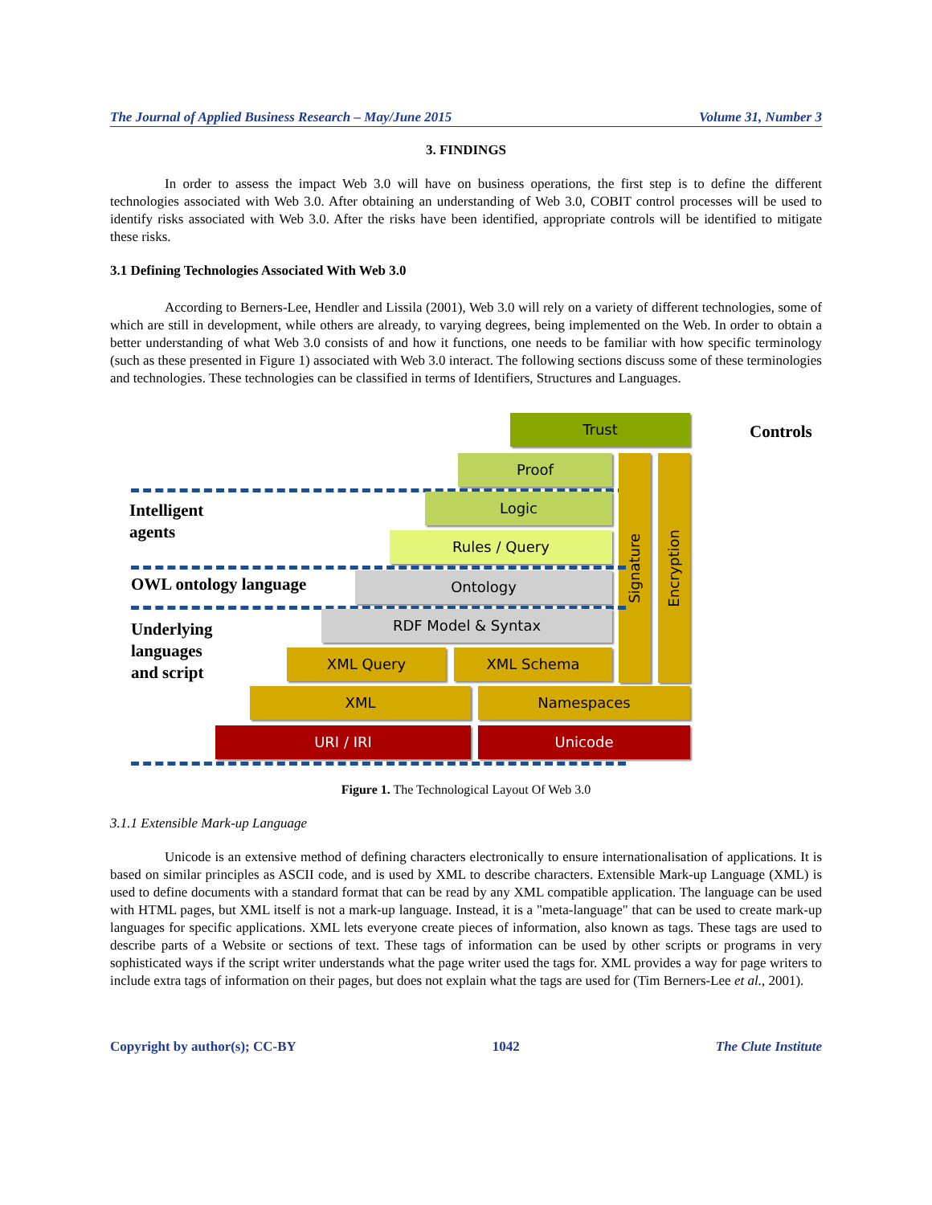The Journal of Applied Business Research – May/June 2015 Volume 31, Number 3
3. FINDINGS
In order to assess the impact Web 3.0 will have on business operations, the first step is to define the different technologies associated with Web 3.0. After obtaining an understanding of Web 3.0, COBIT control processes will be used to identify risks associated with Web 3.0. After the risks have been identified, appropriate controls will be identified to mitigate these risks.
3.1 Defining Technologies Associated With Web 3.0
According to Berners-Lee, Hendler and Lissila (2001), Web 3.0 will rely on a variety of different technologies, some of which are still in development, while others are already, to varying degrees, being implemented on the Web. In order to obtain a better understanding of what Web 3.0 consists of and how it functions, one needs to be familiar with how specific terminology (such as these presented in Figure 1) associated with Web 3.0 interact. The following sections discuss some of these terminologies and technologies. These technologies can be classified in terms of Identifiers, Structures and Languages.
Trust Controls
Proof
Intelligent
agents
Logic
Rules / Query
Signature
Encryption
OWL ontology language Ontology
Underlying
languages
and script
RDF Model & Syntax
XML Query XML Schema
XML Namespaces
URI / IRI Unicode
Figure 1. The Technological Layout Of Web 3.0
3.1.1 Extensible Mark-up Language
Unicode is an extensive method of defining characters electronically to ensure internationalisation of applications. It is based on similar principles as ASCII code, and is used by XML to describe characters. Extensible Mark-up Language (XML) is used to define documents with a standard format that can be read by any XML compatible application. The language can be used with HTML pages, but XML itself is not a mark-up language. Instead, it is a "meta-language" that can be used to create mark-up languages for specific applications. XML lets everyone create pieces of information, also known as tags. These tags are used to describe parts of a Website or sections of text. These tags of information can be used by other scripts or programs in very sophisticated ways if the script writer understands what the page writer used the tags for. XML provides a way for page writers to include extra tags of information on their pages, but does not explain what the tags are used for (Tim Berners-Lee et al., 2001).
Copyright by author(s); CC-BY 1042 The Clute Institute